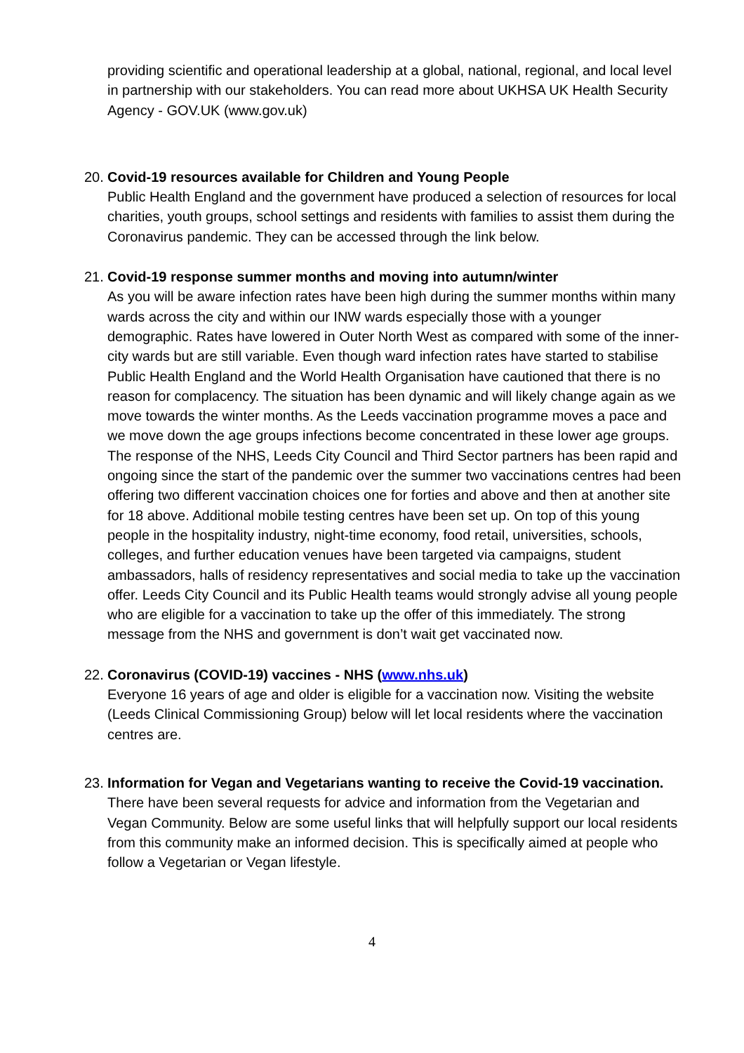providing scientific and operational leadership at a global, national, regional, and local level in partnership with our stakeholders. You can read more about UKHSA UK Health Security Agency - GOV.UK (www.gov.uk)
20.
Covid-19 resources available for Children and Young People
Public Health England and the government have produced a selection of resources for local charities, youth groups, school settings and residents with families to assist them during the Coronavirus pandemic. They can be accessed through the link below.
21.
Covid-19 response summer months and moving into autumn/winter
As you will be aware infection rates have been high during the summer months within many wards across the city and within our INW wards especially those with a younger demographic. Rates have lowered in Outer North West as compared with some of the inner-city wards but are still variable. Even though ward infection rates have started to stabilise Public Health England and the World Health Organisation have cautioned that there is no reason for complacency. The situation has been dynamic and will likely change again as we move towards the winter months. As the Leeds vaccination programme moves a pace and we move down the age groups infections become concentrated in these lower age groups. The response of the NHS, Leeds City Council and Third Sector partners has been rapid and ongoing since the start of the pandemic over the summer two vaccinations centres had been offering two different vaccination choices one for forties and above and then at another site for 18 above. Additional mobile testing centres have been set up. On top of this young people in the hospitality industry, night-time economy, food retail, universities, schools, colleges, and further education venues have been targeted via campaigns, student ambassadors, halls of residency representatives and social media to take up the vaccination offer. Leeds City Council and its Public Health teams would strongly advise all young people who are eligible for a vaccination to take up the offer of this immediately. The strong message from the NHS and government is don’t wait get vaccinated now.
22.
Coronavirus (COVID-19) vaccines - NHS (www.nhs.uk)
Everyone 16 years of age and older is eligible for a vaccination now. Visiting the website (Leeds Clinical Commissioning Group) below will let local residents where the vaccination centres are.
23.
Information for Vegan and Vegetarians wanting to receive the Covid-19 vaccination.
There have been several requests for advice and information from the Vegetarian and Vegan Community. Below are some useful links that will helpfully support our local residents from this community make an informed decision. This is specifically aimed at people who follow a Vegetarian or Vegan lifestyle.
4